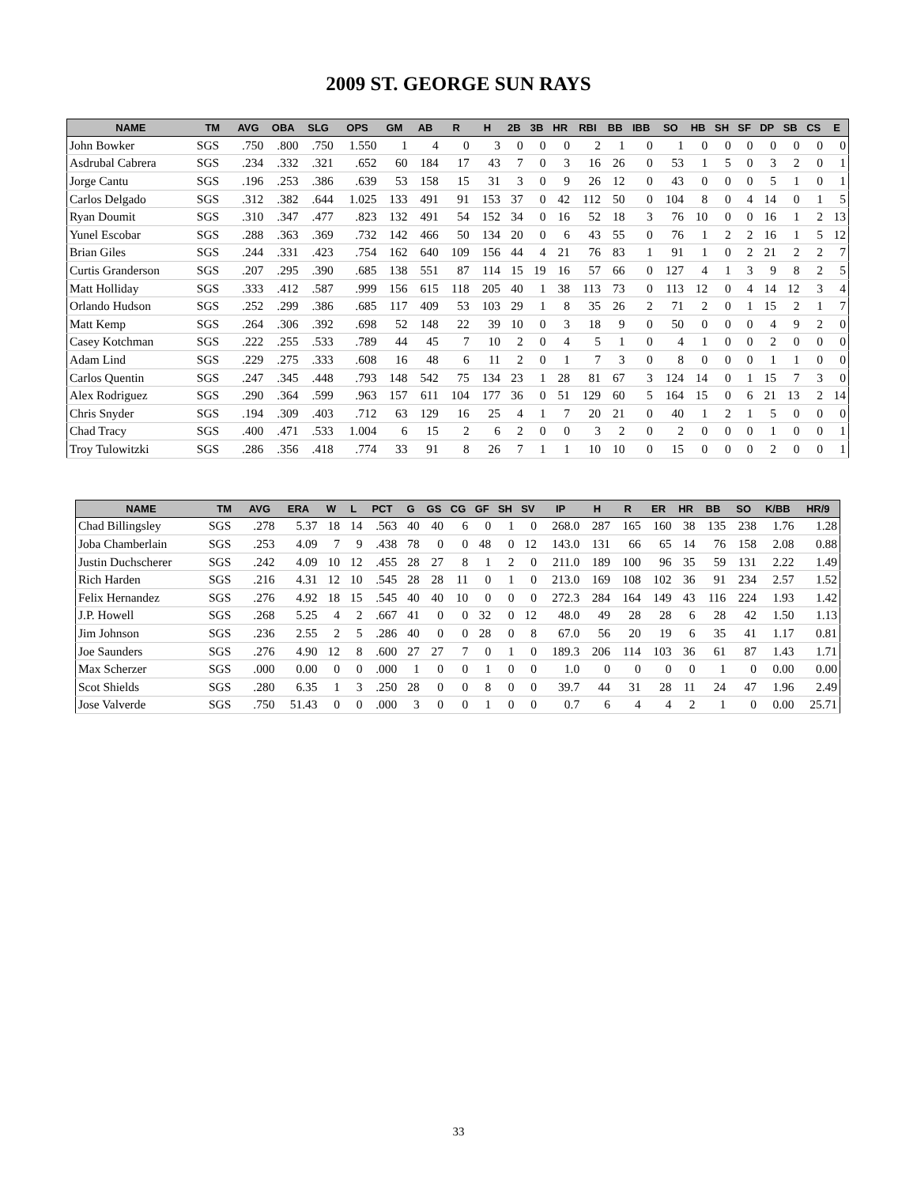2009 ST. GEORGE SUN RAYS
| NAME | TM | AVG | OBA | SLG | OPS | GM | AB | R | H | 2B | 3B | HR | RBI | BB | IBB | SO | HB | SH | SF | DP | SB | CS | E |
| --- | --- | --- | --- | --- | --- | --- | --- | --- | --- | --- | --- | --- | --- | --- | --- | --- | --- | --- | --- | --- | --- | --- | --- |
| John Bowker | SGS | .750 | .800 | .750 | 1.550 | 1 | 4 | 0 | 3 | 0 | 0 | 0 | 2 | 1 | 0 | 1 | 0 | 0 | 0 | 0 | 0 | 0 | 0 |
| Asdrubal Cabrera | SGS | .234 | .332 | .321 | .652 | 60 | 184 | 17 | 43 | 7 | 0 | 3 | 16 | 26 | 0 | 53 | 1 | 5 | 0 | 3 | 2 | 0 | 1 |
| Jorge Cantu | SGS | .196 | .253 | .386 | .639 | 53 | 158 | 15 | 31 | 3 | 0 | 9 | 26 | 12 | 0 | 43 | 0 | 0 | 0 | 5 | 1 | 0 | 1 |
| Carlos Delgado | SGS | .312 | .382 | .644 | 1.025 | 133 | 491 | 91 | 153 | 37 | 0 | 42 | 112 | 50 | 0 | 104 | 8 | 0 | 4 | 14 | 0 | 1 | 5 |
| Ryan Doumit | SGS | .310 | .347 | .477 | .823 | 132 | 491 | 54 | 152 | 34 | 0 | 16 | 52 | 18 | 3 | 76 | 10 | 0 | 0 | 16 | 1 | 2 | 13 |
| Yunel Escobar | SGS | .288 | .363 | .369 | .732 | 142 | 466 | 50 | 134 | 20 | 0 | 6 | 43 | 55 | 0 | 76 | 1 | 2 | 2 | 16 | 1 | 5 | 12 |
| Brian Giles | SGS | .244 | .331 | .423 | .754 | 162 | 640 | 109 | 156 | 44 | 4 | 21 | 76 | 83 | 1 | 91 | 1 | 0 | 2 | 21 | 2 | 2 | 7 |
| Curtis Granderson | SGS | .207 | .295 | .390 | .685 | 138 | 551 | 87 | 114 | 15 | 19 | 16 | 57 | 66 | 0 | 127 | 4 | 1 | 3 | 9 | 8 | 2 | 5 |
| Matt Holliday | SGS | .333 | .412 | .587 | .999 | 156 | 615 | 118 | 205 | 40 | 1 | 38 | 113 | 73 | 0 | 113 | 12 | 0 | 4 | 14 | 12 | 3 | 4 |
| Orlando Hudson | SGS | .252 | .299 | .386 | .685 | 117 | 409 | 53 | 103 | 29 | 1 | 8 | 35 | 26 | 2 | 71 | 2 | 0 | 1 | 15 | 2 | 1 | 7 |
| Matt Kemp | SGS | .264 | .306 | .392 | .698 | 52 | 148 | 22 | 39 | 10 | 0 | 3 | 18 | 9 | 0 | 50 | 0 | 0 | 0 | 4 | 9 | 2 | 0 |
| Casey Kotchman | SGS | .222 | .255 | .533 | .789 | 44 | 45 | 7 | 10 | 2 | 0 | 4 | 5 | 1 | 0 | 4 | 1 | 0 | 0 | 2 | 0 | 0 | 0 |
| Adam Lind | SGS | .229 | .275 | .333 | .608 | 16 | 48 | 6 | 11 | 2 | 0 | 1 | 7 | 3 | 0 | 8 | 0 | 0 | 0 | 1 | 1 | 0 | 0 |
| Carlos Quentin | SGS | .247 | .345 | .448 | .793 | 148 | 542 | 75 | 134 | 23 | 1 | 28 | 81 | 67 | 3 | 124 | 14 | 0 | 1 | 15 | 7 | 3 | 0 |
| Alex Rodriguez | SGS | .290 | .364 | .599 | .963 | 157 | 611 | 104 | 177 | 36 | 0 | 51 | 129 | 60 | 5 | 164 | 15 | 0 | 6 | 21 | 13 | 2 | 14 |
| Chris Snyder | SGS | .194 | .309 | .403 | .712 | 63 | 129 | 16 | 25 | 4 | 1 | 7 | 20 | 21 | 0 | 40 | 1 | 2 | 1 | 5 | 0 | 0 | 0 |
| Chad Tracy | SGS | .400 | .471 | .533 | 1.004 | 6 | 15 | 2 | 6 | 2 | 0 | 0 | 3 | 2 | 0 | 2 | 0 | 0 | 0 | 1 | 0 | 0 | 1 |
| Troy Tulowitzki | SGS | .286 | .356 | .418 | .774 | 33 | 91 | 8 | 26 | 7 | 1 | 1 | 10 | 10 | 0 | 15 | 0 | 0 | 0 | 2 | 0 | 0 | 1 |
| NAME | TM | AVG | ERA | W | L | PCT | G | GS | CG | GF | SH | SV | IP | H | R | ER | HR | BB | SO | K/BB | HR/9 |
| --- | --- | --- | --- | --- | --- | --- | --- | --- | --- | --- | --- | --- | --- | --- | --- | --- | --- | --- | --- | --- | --- |
| Chad Billingsley | SGS | .278 | 5.37 | 18 | 14 | .563 | 40 | 40 | 6 | 0 | 1 | 0 | 268.0 | 287 | 165 | 160 | 38 | 135 | 238 | 1.76 | 1.28 |
| Joba Chamberlain | SGS | .253 | 4.09 | 7 | 9 | .438 | 78 | 0 | 0 | 48 | 0 | 12 | 143.0 | 131 | 66 | 65 | 14 | 76 | 158 | 2.08 | 0.88 |
| Justin Duchscherer | SGS | .242 | 4.09 | 10 | 12 | .455 | 28 | 27 | 8 | 1 | 2 | 0 | 211.0 | 189 | 100 | 96 | 35 | 59 | 131 | 2.22 | 1.49 |
| Rich Harden | SGS | .216 | 4.31 | 12 | 10 | .545 | 28 | 28 | 11 | 0 | 1 | 0 | 213.0 | 169 | 108 | 102 | 36 | 91 | 234 | 2.57 | 1.52 |
| Felix Hernandez | SGS | .276 | 4.92 | 18 | 15 | .545 | 40 | 40 | 10 | 0 | 0 | 0 | 272.3 | 284 | 164 | 149 | 43 | 116 | 224 | 1.93 | 1.42 |
| J.P. Howell | SGS | .268 | 5.25 | 4 | 2 | .667 | 41 | 0 | 0 | 32 | 0 | 12 | 48.0 | 49 | 28 | 28 | 6 | 28 | 42 | 1.50 | 1.13 |
| Jim Johnson | SGS | .236 | 2.55 | 2 | 5 | .286 | 40 | 0 | 0 | 28 | 0 | 8 | 67.0 | 56 | 20 | 19 | 6 | 35 | 41 | 1.17 | 0.81 |
| Joe Saunders | SGS | .276 | 4.90 | 12 | 8 | .600 | 27 | 27 | 7 | 0 | 1 | 0 | 189.3 | 206 | 114 | 103 | 36 | 61 | 87 | 1.43 | 1.71 |
| Max Scherzer | SGS | .000 | 0.00 | 0 | 0 | .000 | 1 | 0 | 0 | 1 | 0 | 0 | 1.0 | 0 | 0 | 0 | 0 | 1 | 0 | 0.00 | 0.00 |
| Scot Shields | SGS | .280 | 6.35 | 1 | 3 | .250 | 28 | 0 | 0 | 8 | 0 | 0 | 39.7 | 44 | 31 | 28 | 11 | 24 | 47 | 1.96 | 2.49 |
| Jose Valverde | SGS | .750 | 51.43 | 0 | 0 | .000 | 3 | 0 | 0 | 1 | 0 | 0 | 0.7 | 6 | 4 | 4 | 2 | 1 | 0 | 0.00 | 25.71 |
33